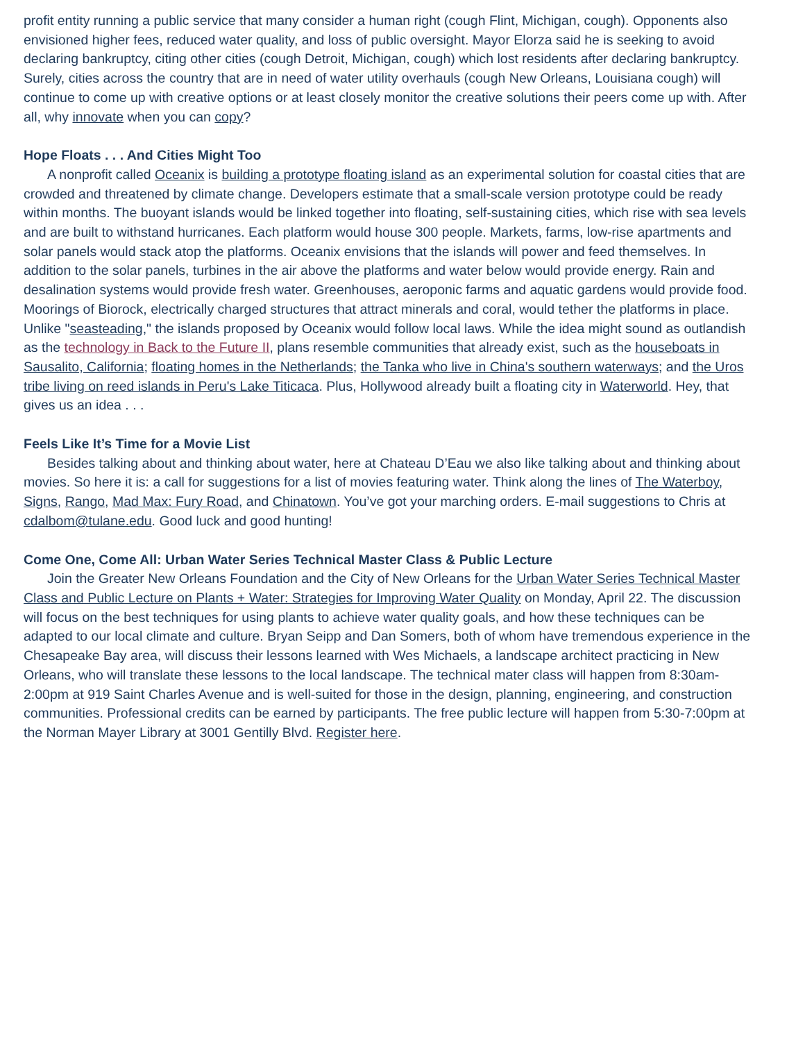profit entity running a public service that many consider a human right (cough Flint, Michigan, cough). Opponents also envisioned higher fees, reduced water quality, and loss of public oversight. Mayor Elorza said he is seeking to avoid declaring bankruptcy, citing other cities (cough Detroit, Michigan, cough) which lost residents after declaring bankruptcy. Surely, cities across the country that are in need of water utility overhauls (cough New Orleans, Louisiana cough) will continue to come up with creative options or at least closely monitor the creative solutions their peers come up with. After all, why innovate when you can copy?
Hope Floats . . . And Cities Might Too
A nonprofit called Oceanix is building a prototype floating island as an experimental solution for coastal cities that are crowded and threatened by climate change. Developers estimate that a small-scale version prototype could be ready within months. The buoyant islands would be linked together into floating, self-sustaining cities, which rise with sea levels and are built to withstand hurricanes. Each platform would house 300 people. Markets, farms, low-rise apartments and solar panels would stack atop the platforms. Oceanix envisions that the islands will power and feed themselves. In addition to the solar panels, turbines in the air above the platforms and water below would provide energy. Rain and desalination systems would provide fresh water. Greenhouses, aeroponic farms and aquatic gardens would provide food. Moorings of Biorock, electrically charged structures that attract minerals and coral, would tether the platforms in place. Unlike "seasteading," the islands proposed by Oceanix would follow local laws. While the idea might sound as outlandish as the technology in Back to the Future II, plans resemble communities that already exist, such as the houseboats in Sausalito, California; floating homes in the Netherlands; the Tanka who live in China's southern waterways; and the Uros tribe living on reed islands in Peru's Lake Titicaca. Plus, Hollywood already built a floating city in Waterworld. Hey, that gives us an idea . . .
Feels Like It’s Time for a Movie List
Besides talking about and thinking about water, here at Chateau D’Eau we also like talking about and thinking about movies. So here it is: a call for suggestions for a list of movies featuring water. Think along the lines of The Waterboy, Signs, Rango, Mad Max: Fury Road, and Chinatown. You’ve got your marching orders. E-mail suggestions to Chris at cdalbom@tulane.edu. Good luck and good hunting!
Come One, Come All: Urban Water Series Technical Master Class & Public Lecture
Join the Greater New Orleans Foundation and the City of New Orleans for the Urban Water Series Technical Master Class and Public Lecture on Plants + Water: Strategies for Improving Water Quality on Monday, April 22. The discussion will focus on the best techniques for using plants to achieve water quality goals, and how these techniques can be adapted to our local climate and culture. Bryan Seipp and Dan Somers, both of whom have tremendous experience in the Chesapeake Bay area, will discuss their lessons learned with Wes Michaels, a landscape architect practicing in New Orleans, who will translate these lessons to the local landscape. The technical mater class will happen from 8:30am-2:00pm at 919 Saint Charles Avenue and is well-suited for those in the design, planning, engineering, and construction communities. Professional credits can be earned by participants. The free public lecture will happen from 5:30-7:00pm at the Norman Mayer Library at 3001 Gentilly Blvd. Register here.